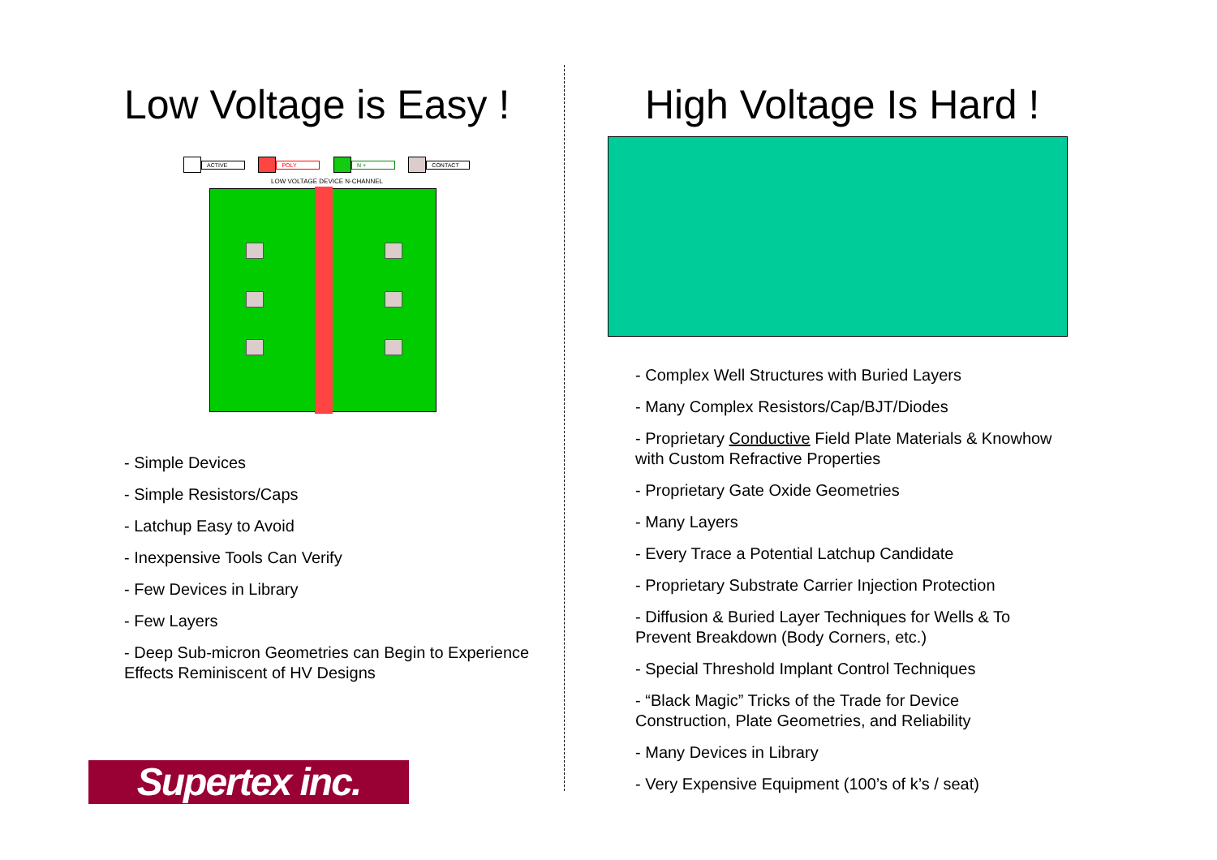Low Voltage is Easy !
ACTIVE POLY N + CONTACT
LOW VOLTAGE DEVICE N-CHANNEL
- Simple Devices
- Simple Resistors/Caps
- Latchup Easy to Avoid
- Inexpensive Tools Can Verify
- Few Devices in Library
- Few Layers
- Deep Sub-micron Geometries can Begin to Experience Effects Reminiscent of HV Designs
Supertex inc.
High Voltage Is Hard !
- Complex Well Structures with Buried Layers
- Many Complex Resistors/Cap/BJT/Diodes
- Proprietary Conductive Field Plate Materials & Knowhow with Custom Refractive Properties
- Proprietary Gate Oxide Geometries
- Many Layers
- Every Trace a Potential Latchup Candidate
- Proprietary Substrate Carrier Injection Protection
- Diffusion & Buried Layer Techniques for Wells & To Prevent Breakdown (Body Corners, etc.)
- Special Threshold Implant Control Techniques
- “Black Magic” Tricks of the Trade for Device Construction, Plate Geometries, and Reliability
- Many Devices in Library
- Very Expensive Equipment (100’s of k’s / seat)